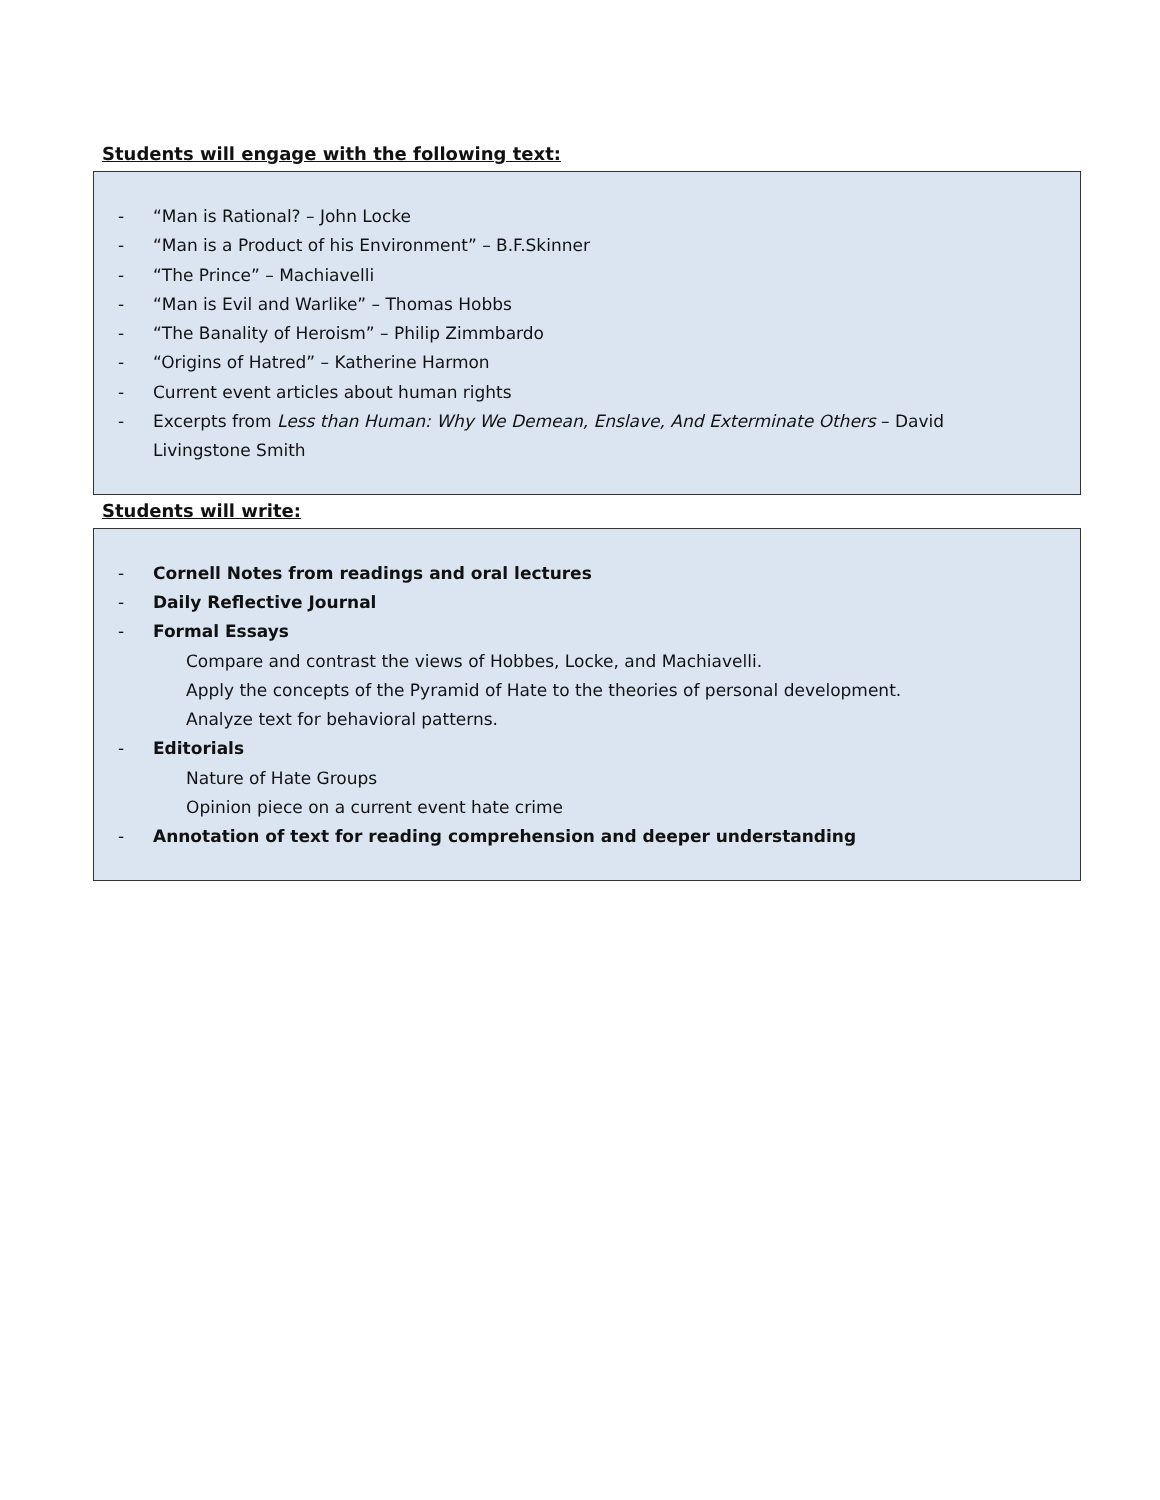Students will engage with the following text:
- “Man is Rational? – John Locke
- “Man is a Product of his Environment” – B.F.Skinner
- “The Prince” – Machiavelli
- “Man is Evil and Warlike” – Thomas Hobbs
- “The Banality of Heroism” – Philip Zimmbardo
- “Origins of Hatred” – Katherine Harmon
- Current event articles about human rights
- Excerpts from Less than Human: Why We Demean, Enslave, And Exterminate Others – David Livingstone Smith
Students will write:
- Cornell Notes from readings and oral lectures
- Daily Reflective Journal
- Formal Essays
Compare and contrast the views of Hobbes, Locke, and Machiavelli.
Apply the concepts of the Pyramid of Hate to the theories of personal development.
Analyze text for behavioral patterns.
- Editorials
Nature of Hate Groups
Opinion piece on a current event hate crime
- Annotation of text for reading comprehension and deeper understanding